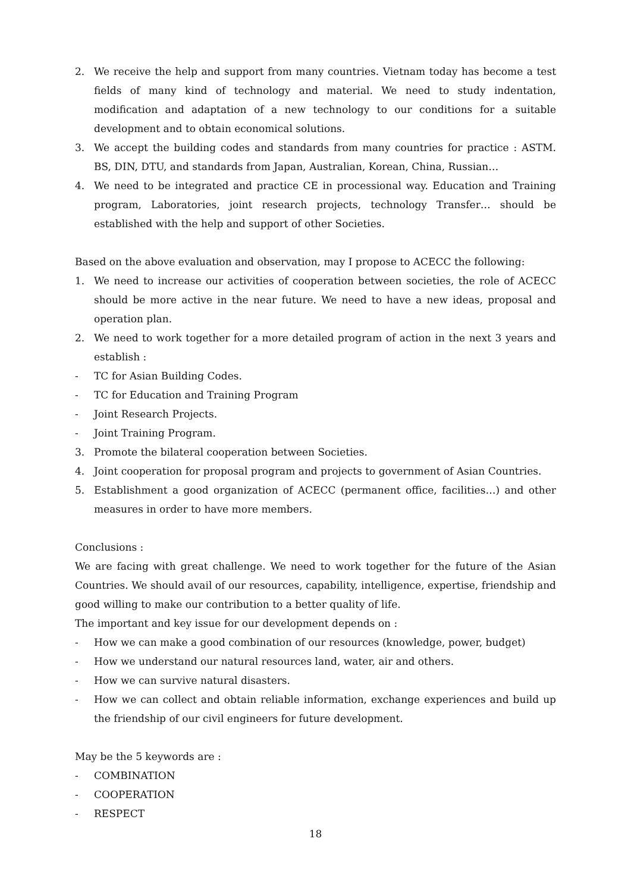2. We receive the help and support from many countries. Vietnam today has become a test fields of many kind of technology and material. We need to study indentation, modification and adaptation of a new technology to our conditions for a suitable development and to obtain economical solutions.
3. We accept the building codes and standards from many countries for practice : ASTM. BS, DIN, DTU, and standards from Japan, Australian, Korean, China, Russian…
4. We need to be integrated and practice CE in processional way. Education and Training program, Laboratories, joint research projects, technology Transfer… should be established with the help and support of other Societies.
Based on the above evaluation and observation, may I propose to ACECC the following:
1. We need to increase our activities of cooperation between societies, the role of ACECC should be more active in the near future. We need to have a new ideas, proposal and operation plan.
2. We need to work together for a more detailed program of action in the next 3 years and establish :
- TC for Asian Building Codes.
- TC for Education and Training Program
- Joint Research Projects.
- Joint Training Program.
3. Promote the bilateral cooperation between Societies.
4. Joint cooperation for proposal program and projects to government of Asian Countries.
5. Establishment a good organization of ACECC (permanent office, facilities…) and other measures in order to have more members.
Conclusions :
We are facing with great challenge. We need to work together for the future of the Asian Countries. We should avail of our resources, capability, intelligence, expertise, friendship and good willing to make our contribution to a better quality of life.
The important and key issue for our development depends on :
- How we can make a good combination of our resources (knowledge, power, budget)
- How we understand our natural resources land, water, air and others.
- How we can survive natural disasters.
- How we can collect and obtain reliable information, exchange experiences and build up the friendship of our civil engineers for future development.
May be the 5 keywords are :
- COMBINATION
- COOPERATION
- RESPECT
18